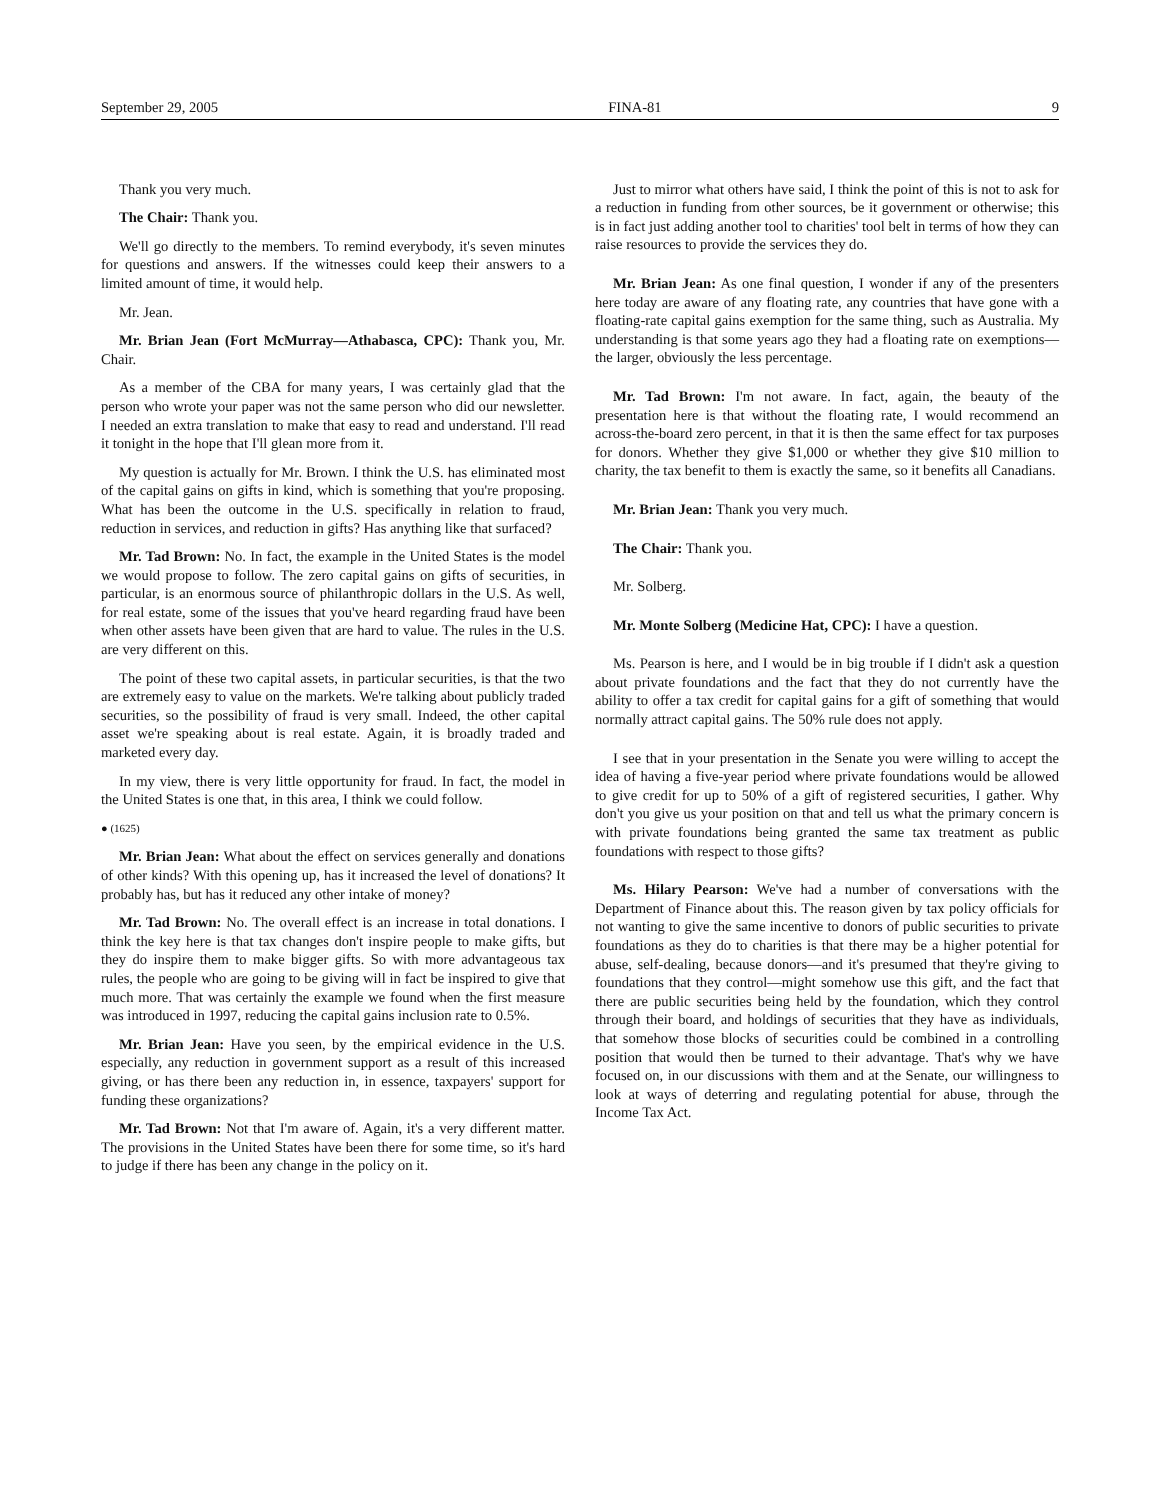September 29, 2005 FINA-81 9
Thank you very much.
The Chair: Thank you.
We'll go directly to the members. To remind everybody, it's seven minutes for questions and answers. If the witnesses could keep their answers to a limited amount of time, it would help.
Mr. Jean.
Mr. Brian Jean (Fort McMurray—Athabasca, CPC): Thank you, Mr. Chair.
As a member of the CBA for many years, I was certainly glad that the person who wrote your paper was not the same person who did our newsletter. I needed an extra translation to make that easy to read and understand. I'll read it tonight in the hope that I'll glean more from it.
My question is actually for Mr. Brown. I think the U.S. has eliminated most of the capital gains on gifts in kind, which is something that you're proposing. What has been the outcome in the U.S. specifically in relation to fraud, reduction in services, and reduction in gifts? Has anything like that surfaced?
Mr. Tad Brown: No. In fact, the example in the United States is the model we would propose to follow. The zero capital gains on gifts of securities, in particular, is an enormous source of philanthropic dollars in the U.S. As well, for real estate, some of the issues that you've heard regarding fraud have been when other assets have been given that are hard to value. The rules in the U.S. are very different on this.
The point of these two capital assets, in particular securities, is that the two are extremely easy to value on the markets. We're talking about publicly traded securities, so the possibility of fraud is very small. Indeed, the other capital asset we're speaking about is real estate. Again, it is broadly traded and marketed every day.
In my view, there is very little opportunity for fraud. In fact, the model in the United States is one that, in this area, I think we could follow.
● (1625)
Mr. Brian Jean: What about the effect on services generally and donations of other kinds? With this opening up, has it increased the level of donations? It probably has, but has it reduced any other intake of money?
Mr. Tad Brown: No. The overall effect is an increase in total donations. I think the key here is that tax changes don't inspire people to make gifts, but they do inspire them to make bigger gifts. So with more advantageous tax rules, the people who are going to be giving will in fact be inspired to give that much more. That was certainly the example we found when the first measure was introduced in 1997, reducing the capital gains inclusion rate to 0.5%.
Mr. Brian Jean: Have you seen, by the empirical evidence in the U.S. especially, any reduction in government support as a result of this increased giving, or has there been any reduction in, in essence, taxpayers' support for funding these organizations?
Mr. Tad Brown: Not that I'm aware of. Again, it's a very different matter. The provisions in the United States have been there for some time, so it's hard to judge if there has been any change in the policy on it.
Just to mirror what others have said, I think the point of this is not to ask for a reduction in funding from other sources, be it government or otherwise; this is in fact just adding another tool to charities' tool belt in terms of how they can raise resources to provide the services they do.
Mr. Brian Jean: As one final question, I wonder if any of the presenters here today are aware of any floating rate, any countries that have gone with a floating-rate capital gains exemption for the same thing, such as Australia. My understanding is that some years ago they had a floating rate on exemptions—the larger, obviously the less percentage.
Mr. Tad Brown: I'm not aware. In fact, again, the beauty of the presentation here is that without the floating rate, I would recommend an across-the-board zero percent, in that it is then the same effect for tax purposes for donors. Whether they give $1,000 or whether they give $10 million to charity, the tax benefit to them is exactly the same, so it benefits all Canadians.
Mr. Brian Jean: Thank you very much.
The Chair: Thank you.
Mr. Solberg.
Mr. Monte Solberg (Medicine Hat, CPC): I have a question.
Ms. Pearson is here, and I would be in big trouble if I didn't ask a question about private foundations and the fact that they do not currently have the ability to offer a tax credit for capital gains for a gift of something that would normally attract capital gains. The 50% rule does not apply.
I see that in your presentation in the Senate you were willing to accept the idea of having a five-year period where private foundations would be allowed to give credit for up to 50% of a gift of registered securities, I gather. Why don't you give us your position on that and tell us what the primary concern is with private foundations being granted the same tax treatment as public foundations with respect to those gifts?
Ms. Hilary Pearson: We've had a number of conversations with the Department of Finance about this. The reason given by tax policy officials for not wanting to give the same incentive to donors of public securities to private foundations as they do to charities is that there may be a higher potential for abuse, self-dealing, because donors—and it's presumed that they're giving to foundations that they control—might somehow use this gift, and the fact that there are public securities being held by the foundation, which they control through their board, and holdings of securities that they have as individuals, that somehow those blocks of securities could be combined in a controlling position that would then be turned to their advantage. That's why we have focused on, in our discussions with them and at the Senate, our willingness to look at ways of deterring and regulating potential for abuse, through the Income Tax Act.